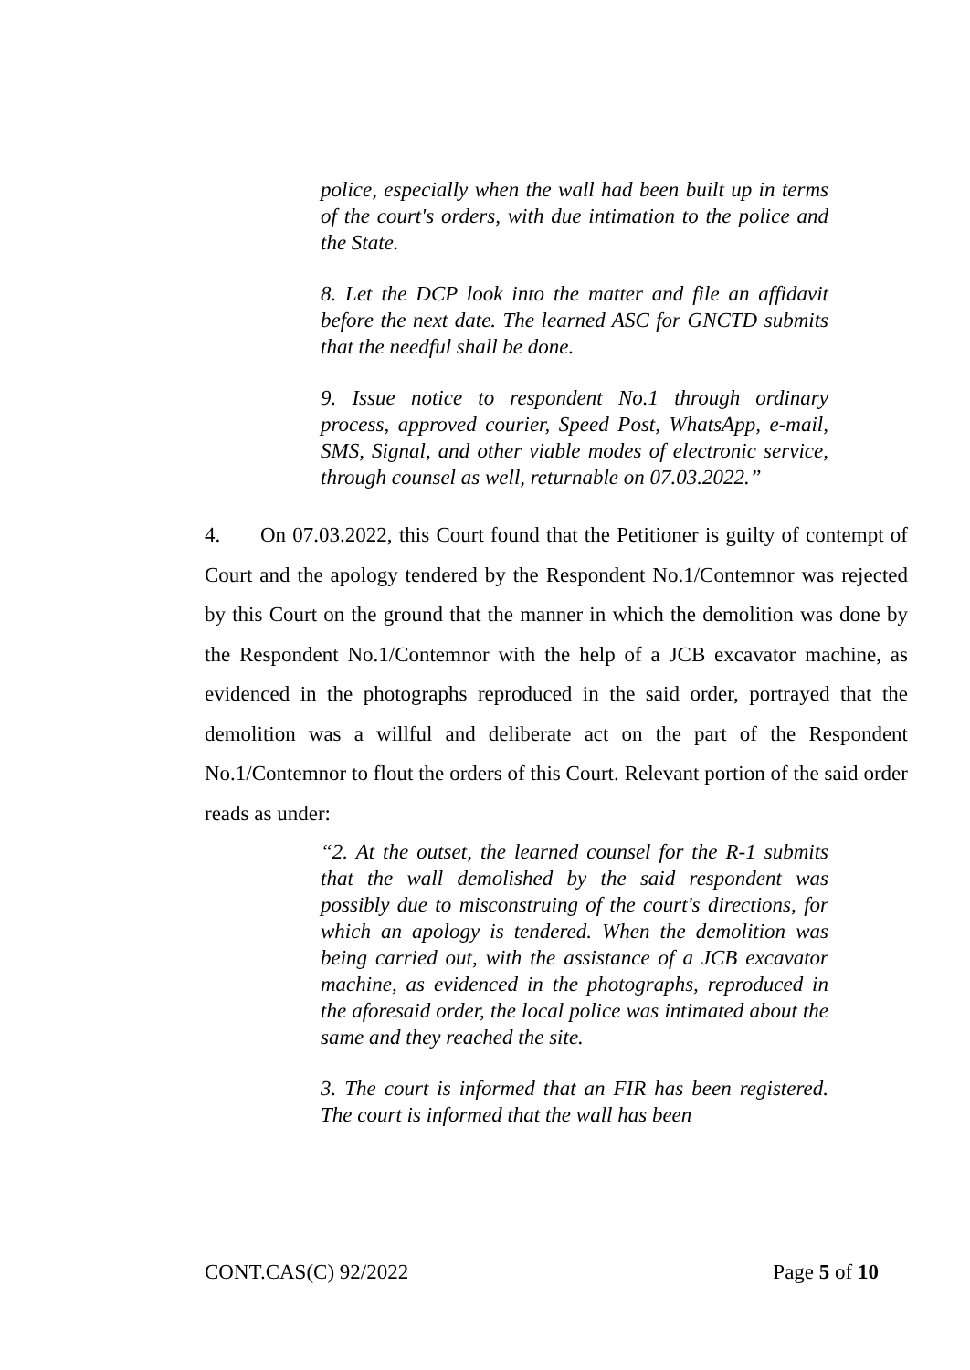police, especially when the wall had been built up in terms of the court's orders, with due intimation to the police and the State.
8. Let the DCP look into the matter and file an affidavit before the next date. The learned ASC for GNCTD submits that the needful shall be done.
9. Issue notice to respondent No.1 through ordinary process, approved courier, Speed Post, WhatsApp, e-mail, SMS, Signal, and other viable modes of electronic service, through counsel as well, returnable on 07.03.2022.”
4. On 07.03.2022, this Court found that the Petitioner is guilty of contempt of Court and the apology tendered by the Respondent No.1/Contemnor was rejected by this Court on the ground that the manner in which the demolition was done by the Respondent No.1/Contemnor with the help of a JCB excavator machine, as evidenced in the photographs reproduced in the said order, portrayed that the demolition was a willful and deliberate act on the part of the Respondent No.1/Contemnor to flout the orders of this Court. Relevant portion of the said order reads as under:
“2. At the outset, the learned counsel for the R-1 submits that the wall demolished by the said respondent was possibly due to misconstruing of the court's directions, for which an apology is tendered. When the demolition was being carried out, with the assistance of a JCB excavator machine, as evidenced in the photographs, reproduced in the aforesaid order, the local police was intimated about the same and they reached the site.
3. The court is informed that an FIR has been registered. The court is informed that the wall has been
CONT.CAS(C) 92/2022 Page 5 of 10